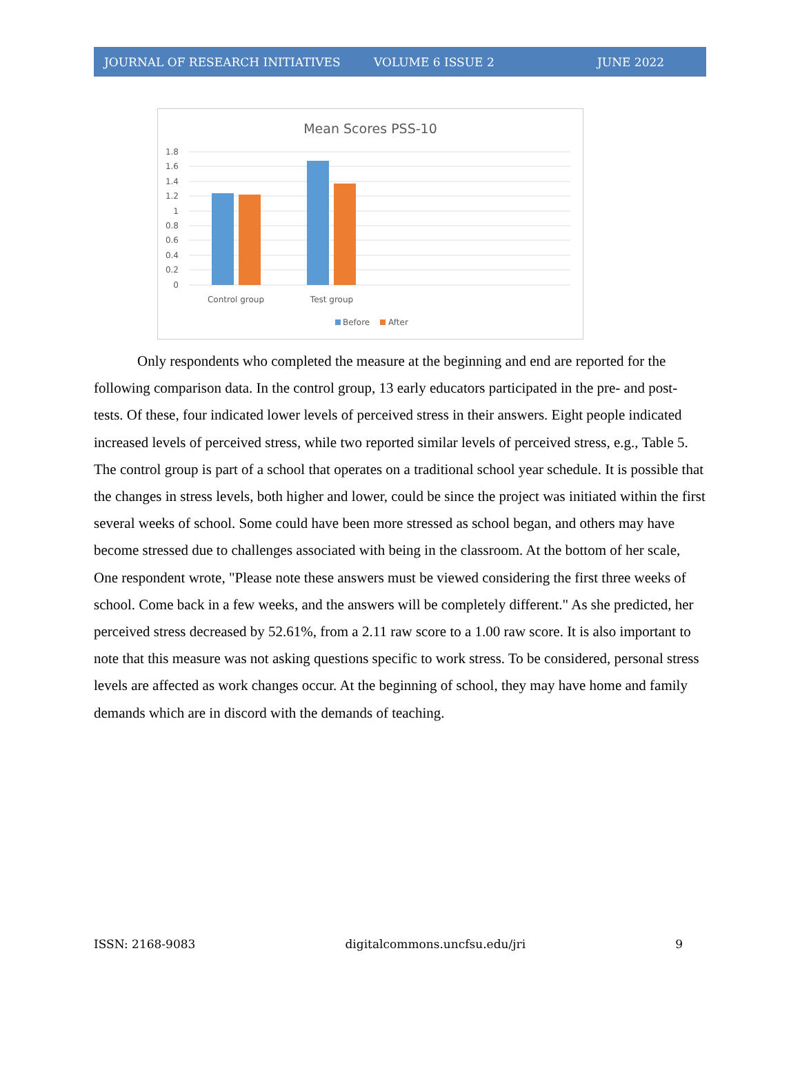JOURNAL OF RESEARCH INITIATIVES VOLUME 6 ISSUE 2 JUNE 2022
Mean Scores PSS-10
1.8
1.6
1.4
1.2
1
0.8
0.6
0.4
0.2
0
Control group
Test group
Before
After
Only respondents who completed the measure at the beginning and end are reported for the following comparison data. In the control group, 13 early educators participated in the pre- and post-tests. Of these, four indicated lower levels of perceived stress in their answers. Eight people indicated increased levels of perceived stress, while two reported similar levels of perceived stress, e.g., Table 5. The control group is part of a school that operates on a traditional school year schedule. It is possible that the changes in stress levels, both higher and lower, could be since the project was initiated within the first several weeks of school. Some could have been more stressed as school began, and others may have become stressed due to challenges associated with being in the classroom. At the bottom of her scale, One respondent wrote, "Please note these answers must be viewed considering the first three weeks of school. Come back in a few weeks, and the answers will be completely different." As she predicted, her perceived stress decreased by 52.61%, from a 2.11 raw score to a 1.00 raw score. It is also important to note that this measure was not asking questions specific to work stress. To be considered, personal stress levels are affected as work changes occur. At the beginning of school, they may have home and family demands which are in discord with the demands of teaching.
ISSN: 2168-9083 digitalcommons.uncfsu.edu/jri 9